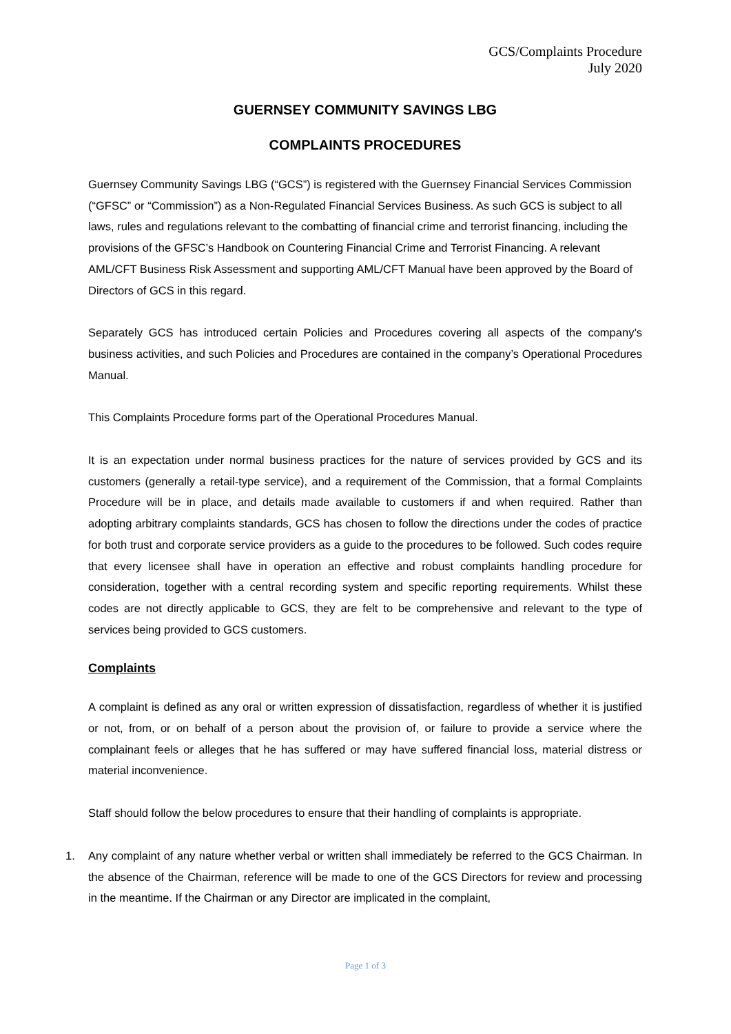GCS/Complaints Procedure
July 2020
GUERNSEY COMMUNITY SAVINGS LBG
COMPLAINTS PROCEDURES
Guernsey Community Savings LBG (“GCS”) is registered with the Guernsey Financial Services Commission (“GFSC” or “Commission”) as a Non-Regulated Financial Services Business. As such GCS is subject to all laws, rules and regulations relevant to the combatting of financial crime and terrorist financing, including the provisions of the GFSC’s Handbook on Countering Financial Crime and Terrorist Financing. A relevant AML/CFT Business Risk Assessment and supporting AML/CFT Manual have been approved by the Board of Directors of GCS in this regard.
Separately GCS has introduced certain Policies and Procedures covering all aspects of the company’s business activities, and such Policies and Procedures are contained in the company’s Operational Procedures Manual.
This Complaints Procedure forms part of the Operational Procedures Manual.
It is an expectation under normal business practices for the nature of services provided by GCS and its customers (generally a retail-type service), and a requirement of the Commission, that a formal Complaints Procedure will be in place, and details made available to customers if and when required. Rather than adopting arbitrary complaints standards, GCS has chosen to follow the directions under the codes of practice for both trust and corporate service providers as a guide to the procedures to be followed. Such codes require that every licensee shall have in operation an effective and robust complaints handling procedure for consideration, together with a central recording system and specific reporting requirements. Whilst these codes are not directly applicable to GCS, they are felt to be comprehensive and relevant to the type of services being provided to GCS customers.
Complaints
A complaint is defined as any oral or written expression of dissatisfaction, regardless of whether it is justified or not, from, or on behalf of a person about the provision of, or failure to provide a service where the complainant feels or alleges that he has suffered or may have suffered financial loss, material distress or material inconvenience.
Staff should follow the below procedures to ensure that their handling of complaints is appropriate.
1. Any complaint of any nature whether verbal or written shall immediately be referred to the GCS Chairman. In the absence of the Chairman, reference will be made to one of the GCS Directors for review and processing in the meantime. If the Chairman or any Director are implicated in the complaint,
Page 1 of 3